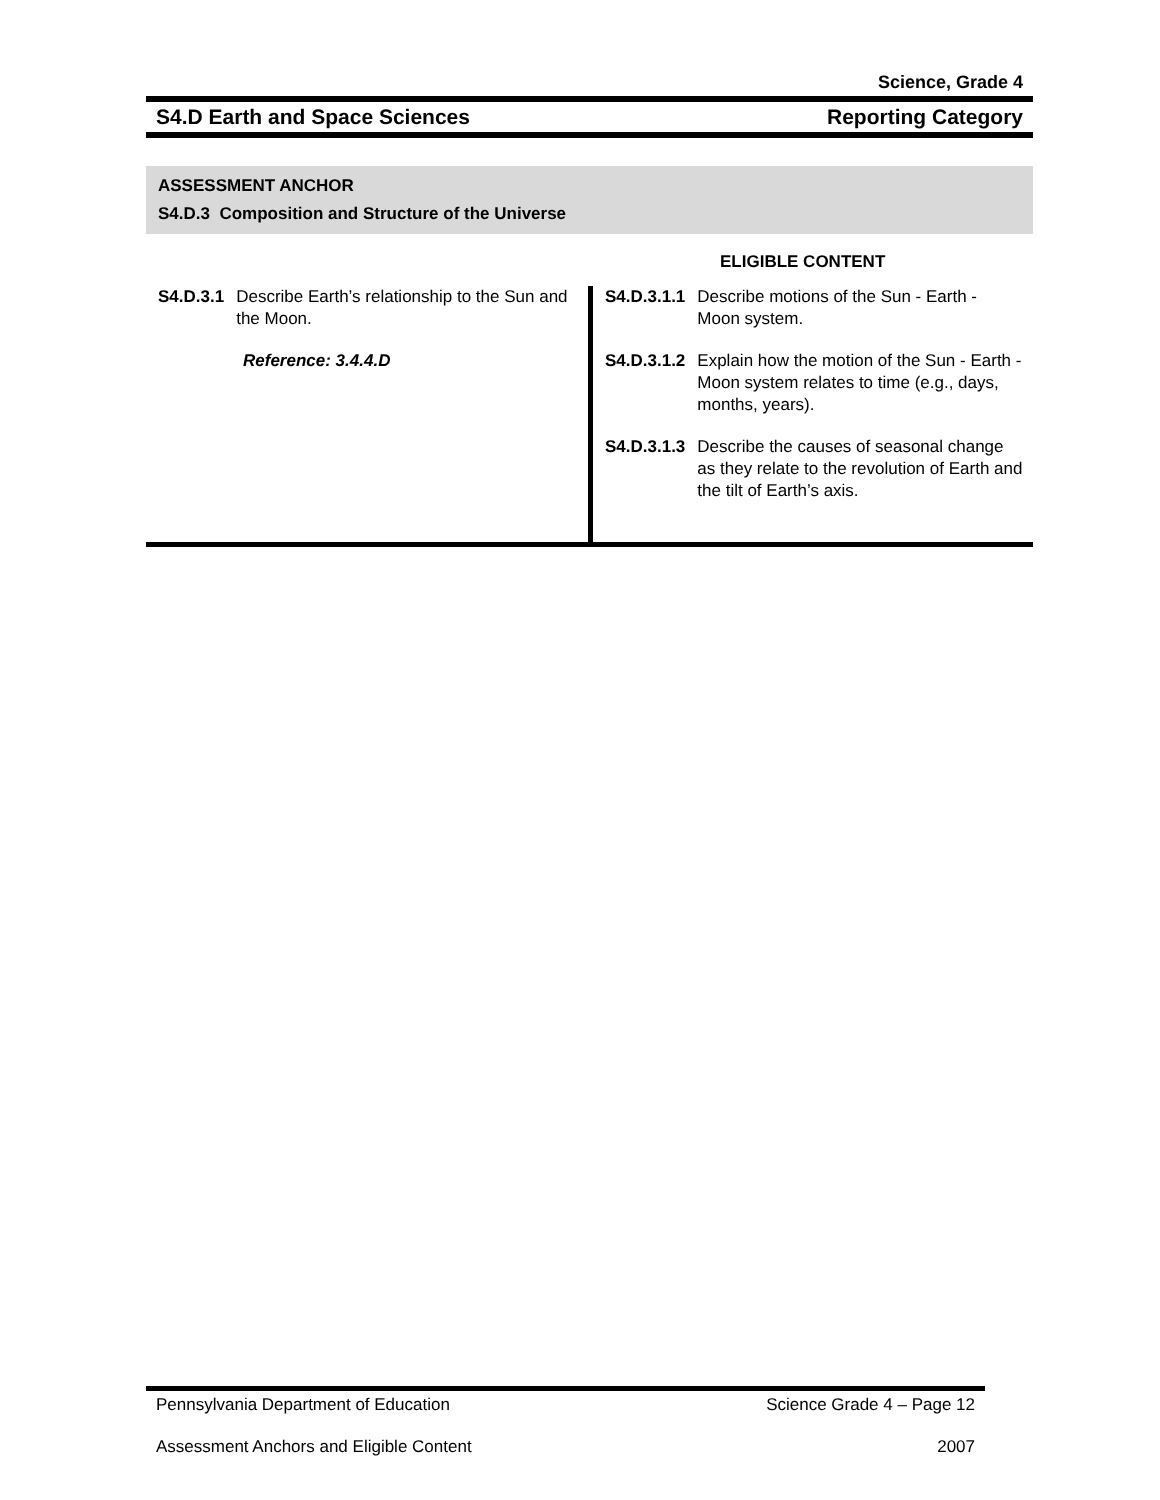Science, Grade 4
S4.D Earth and Space Sciences Reporting Category
ASSESSMENT ANCHOR
S4.D.3 Composition and Structure of the Universe
ELIGIBLE CONTENT
| S4.D.3.1 Describe Earth’s relationship to the Sun and the Moon. Reference: 3.4.4.D | S4.D.3.1.1 Describe motions of the Sun - Earth - Moon system. S4.D.3.1.2 Explain how the motion of the Sun - Earth - Moon system relates to time (e.g., days, months, years). S4.D.3.1.3 Describe the causes of seasonal change as they relate to the revolution of Earth and the tilt of Earth’s axis. |
Pennsylvania Department of Education Science Grade 4 – Page 12
Assessment Anchors and Eligible Content 2007